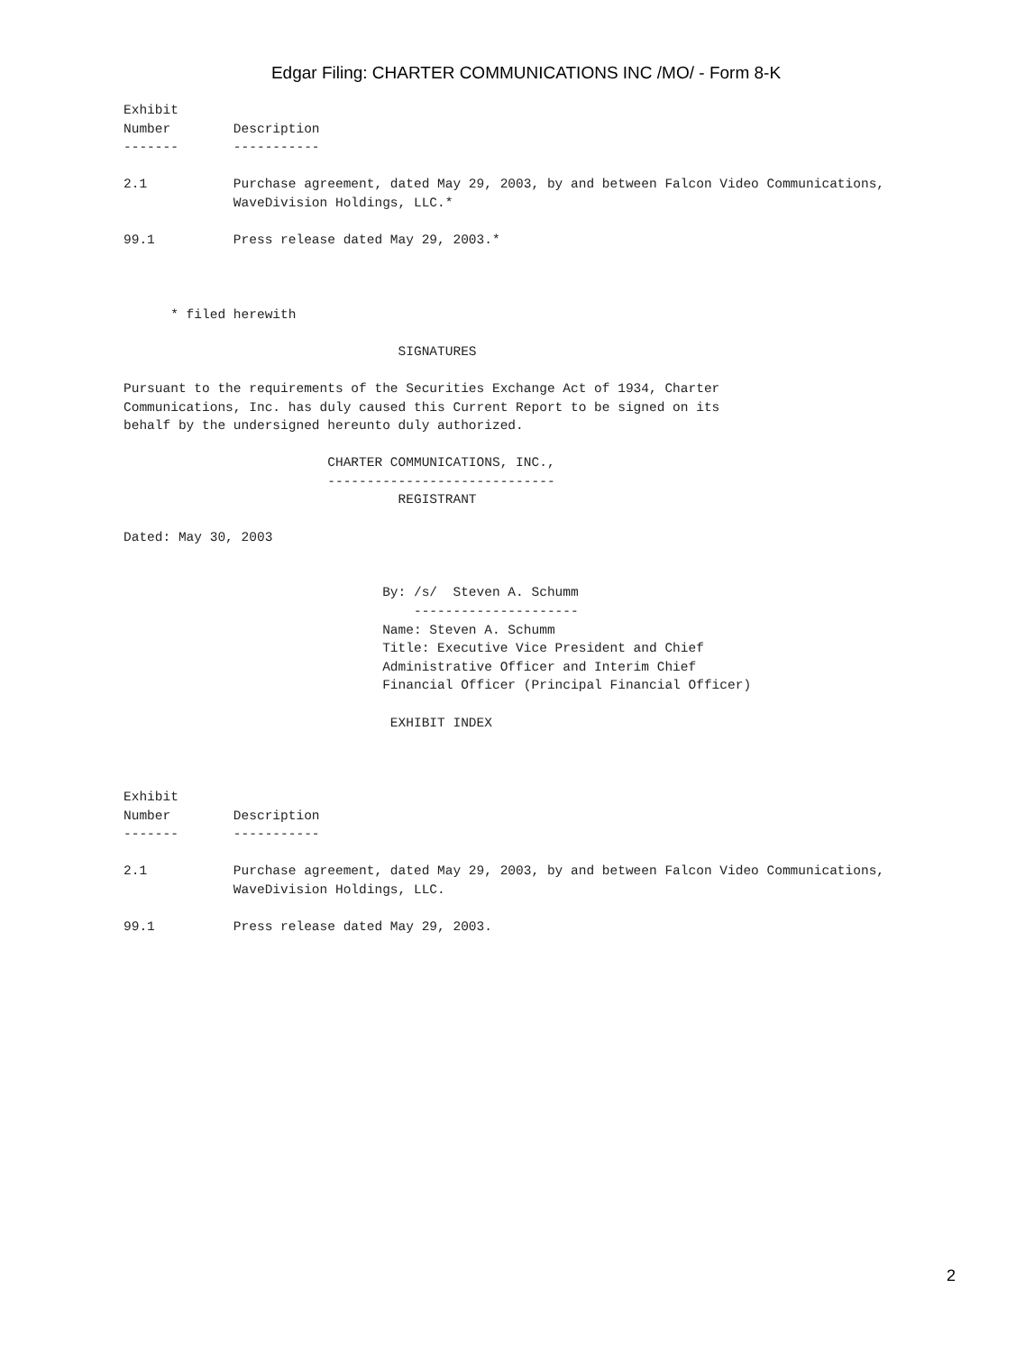Edgar Filing: CHARTER COMMUNICATIONS INC /MO/ - Form 8-K
Exhibit
Number        Description
-------       -----------

2.1           Purchase agreement, dated May 29, 2003, by and between Falcon Video Communications,
              WaveDivision Holdings, LLC.*

99.1          Press release dated May 29, 2003.*



      * filed herewith

                                   SIGNATURES

Pursuant to the requirements of the Securities Exchange Act of 1934, Charter
Communications, Inc. has duly caused this Current Report to be signed on its
behalf by the undersigned hereunto duly authorized.

                          CHARTER COMMUNICATIONS, INC.,
                          -----------------------------
                                   REGISTRANT

Dated: May 30, 2003


                                 By: /s/  Steven A. Schumm
                                     ---------------------
                                 Name: Steven A. Schumm
                                 Title: Executive Vice President and Chief
                                 Administrative Officer and Interim Chief
                                 Financial Officer (Principal Financial Officer)

                                  EXHIBIT INDEX



Exhibit
Number        Description
-------       -----------

2.1           Purchase agreement, dated May 29, 2003, by and between Falcon Video Communications,
              WaveDivision Holdings, LLC.

99.1          Press release dated May 29, 2003.
2